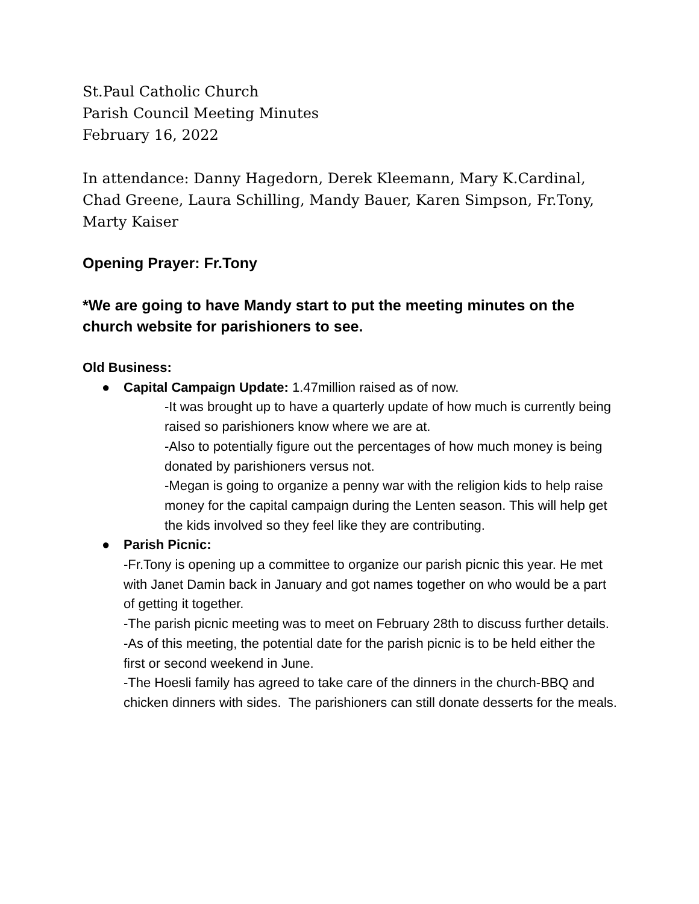St.Paul Catholic Church
Parish Council Meeting Minutes
February 16, 2022
In attendance: Danny Hagedorn, Derek Kleemann, Mary K.Cardinal, Chad Greene, Laura Schilling, Mandy Bauer, Karen Simpson, Fr.Tony, Marty Kaiser
Opening Prayer: Fr.Tony
*We are going to have Mandy start to put the meeting minutes on the church website for parishioners to see.
Old Business:
● Capital Campaign Update: 1.47million raised as of now.
-It was brought up to have a quarterly update of how much is currently being raised so parishioners know where we are at.
-Also to potentially figure out the percentages of how much money is being donated by parishioners versus not.
-Megan is going to organize a penny war with the religion kids to help raise money for the capital campaign during the Lenten season. This will help get the kids involved so they feel like they are contributing.
● Parish Picnic:
-Fr.Tony is opening up a committee to organize our parish picnic this year. He met with Janet Damin back in January and got names together on who would be a part of getting it together.
-The parish picnic meeting was to meet on February 28th to discuss further details.
-As of this meeting, the potential date for the parish picnic is to be held either the first or second weekend in June.
-The Hoesli family has agreed to take care of the dinners in the church-BBQ and chicken dinners with sides. The parishioners can still donate desserts for the meals.